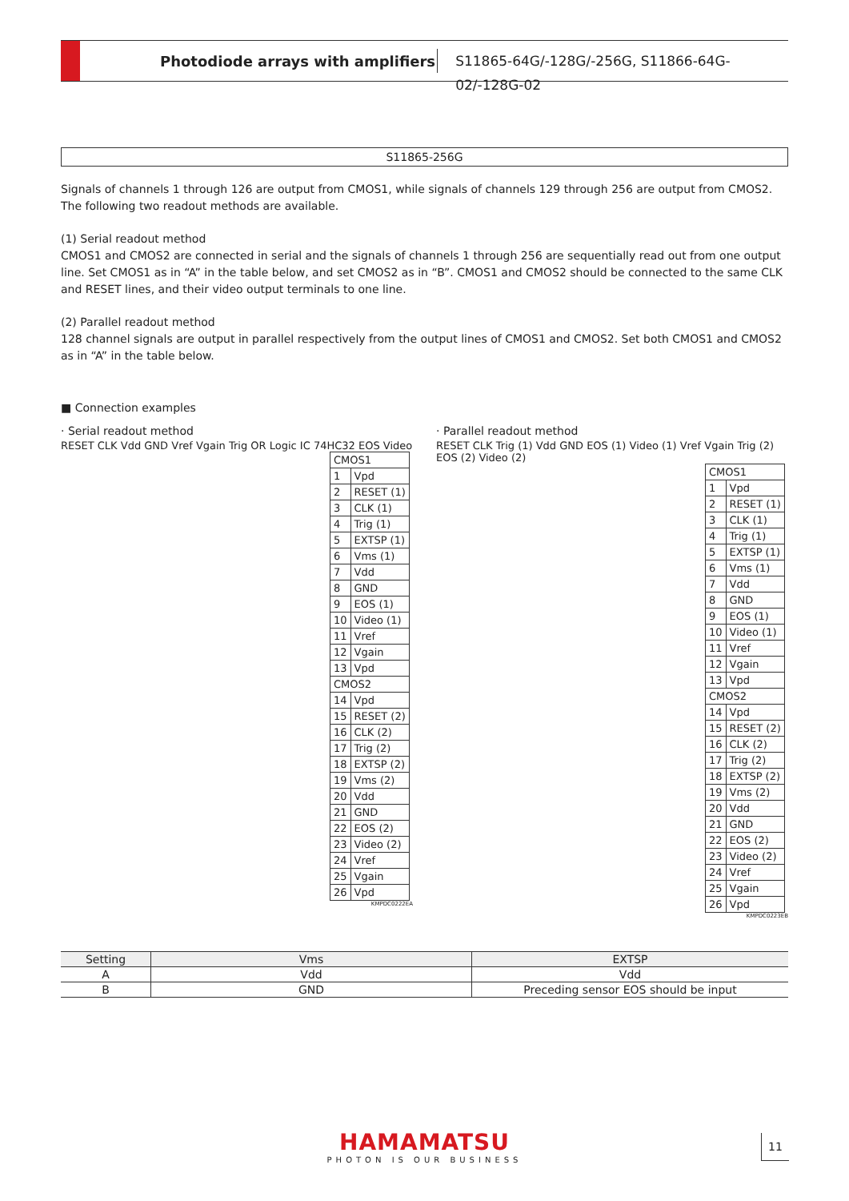Photodiode arrays with amplifiers
S11865-64G/-128G/-256G, S11866-64G-02/-128G-02
S11865-256G
Signals of channels 1 through 126 are output from CMOS1, while signals of channels 129 through 256 are output from CMOS2. The following two readout methods are available.
(1) Serial readout method
CMOS1 and CMOS2 are connected in serial and the signals of channels 1 through 256 are sequentially read out from one output line. Set CMOS1 as in “A” in the table below, and set CMOS2 as in “B”. CMOS1 and CMOS2 should be connected to the same CLK and RESET lines, and their video output terminals to one line.
(2) Parallel readout method
128 channel signals are output in parallel respectively from the output lines of CMOS1 and CMOS2. Set both CMOS1 and CMOS2 as in “A” in the table below.
■ Connection examples
· Serial readout method
RESET CLK Vdd GND Vref Vgain Trig OR Logic IC 74HC32 EOS Video
| CMOS1 | |
| 1 | Vpd |
| 2 | RESET (1) |
| 3 | CLK (1) |
| 4 | Trig (1) |
| 5 | EXTSP (1) |
| 6 | Vms (1) |
| 7 | Vdd |
| 8 | GND |
| 9 | EOS (1) |
| 10 | Video (1) |
| 11 | Vref |
| 12 | Vgain |
| 13 | Vpd |
| CMOS2 | |
| 14 | Vpd |
| 15 | RESET (2) |
| 16 | CLK (2) |
| 17 | Trig (2) |
| 18 | EXTSP (2) |
| 19 | Vms (2) |
| 20 | Vdd |
| 21 | GND |
| 22 | EOS (2) |
| 23 | Video (2) |
| 24 | Vref |
| 25 | Vgain |
| 26 | Vpd |
KMPDC0222EA
· Parallel readout method
RESET CLK Trig (1) Vdd GND EOS (1) Video (1) Vref Vgain Trig (2) EOS (2) Video (2)
| CMOS1 | |
| 1 | Vpd |
| 2 | RESET (1) |
| 3 | CLK (1) |
| 4 | Trig (1) |
| 5 | EXTSP (1) |
| 6 | Vms (1) |
| 7 | Vdd |
| 8 | GND |
| 9 | EOS (1) |
| 10 | Video (1) |
| 11 | Vref |
| 12 | Vgain |
| 13 | Vpd |
| CMOS2 | |
| 14 | Vpd |
| 15 | RESET (2) |
| 16 | CLK (2) |
| 17 | Trig (2) |
| 18 | EXTSP (2) |
| 19 | Vms (2) |
| 20 | Vdd |
| 21 | GND |
| 22 | EOS (2) |
| 23 | Video (2) |
| 24 | Vref |
| 25 | Vgain |
| 26 | Vpd |
KMPDC0223EB
| Setting | Vms | EXTSP |
| --- | --- | --- |
| A | Vdd | Vdd |
| B | GND | Preceding sensor EOS should be input |
HAMAMATSU
PHOTON IS OUR BUSINESS
11